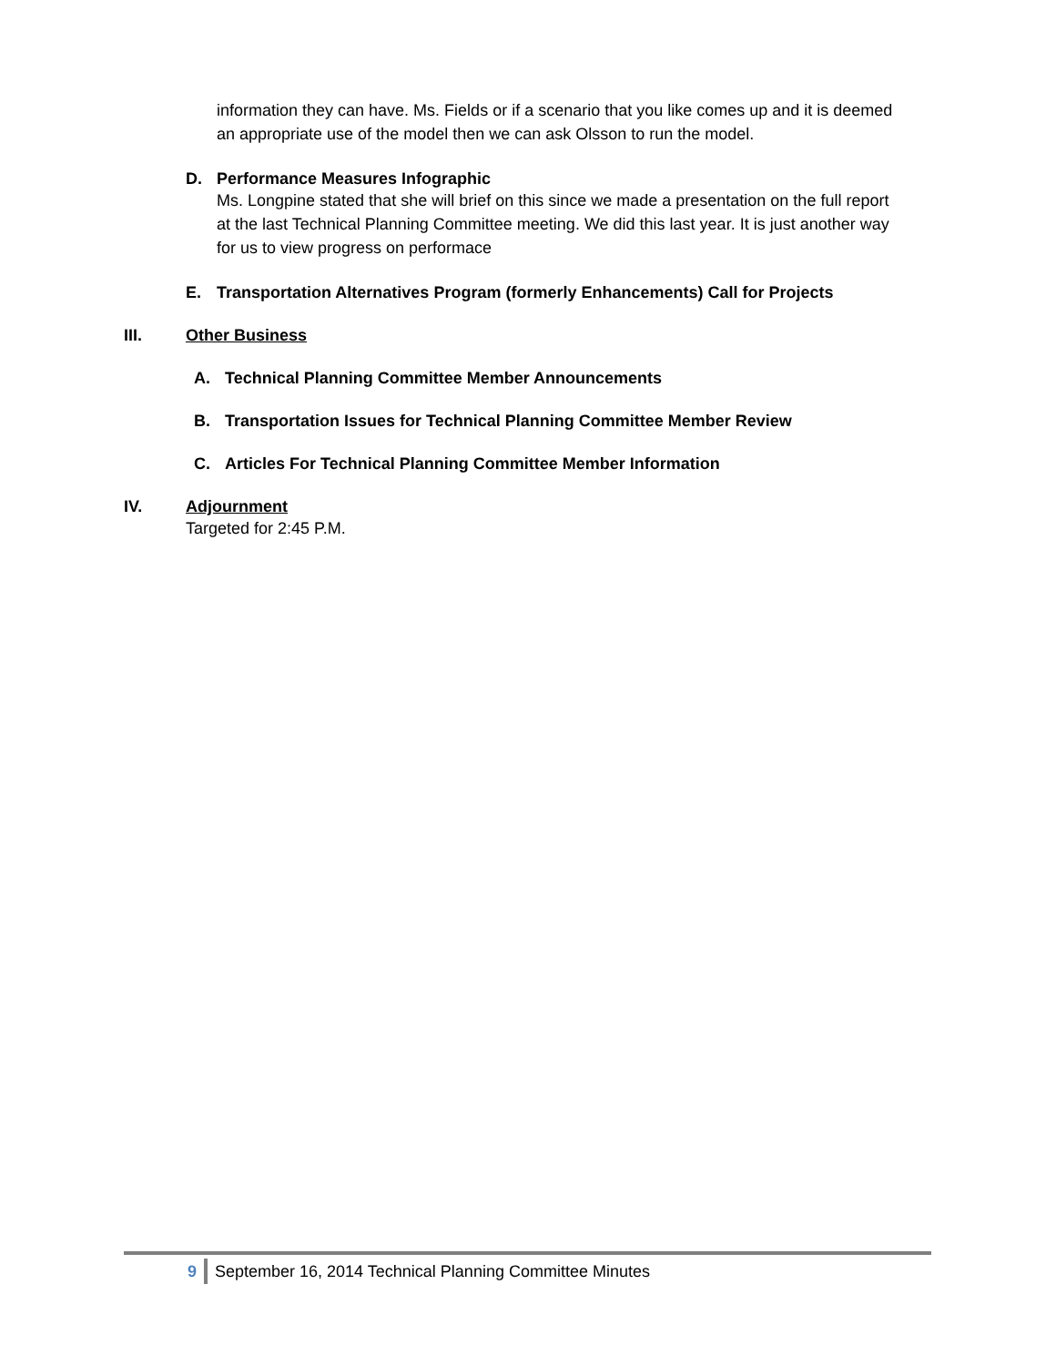information they can have. Ms. Fields or if a scenario that you like comes up and it is deemed an appropriate use of the model then we can ask Olsson to run the model.
D. Performance Measures Infographic
Ms. Longpine stated that she will brief on this since we made a presentation on the full report at the last Technical Planning Committee meeting. We did this last year. It is just another way for us to view progress on performace
E. Transportation Alternatives Program (formerly Enhancements) Call for Projects
III. Other Business
A. Technical Planning Committee Member Announcements
B. Transportation Issues for Technical Planning Committee Member Review
C. Articles For Technical Planning Committee Member Information
IV. Adjournment
Targeted for 2:45 P.M.
9 September 16, 2014 Technical Planning Committee Minutes